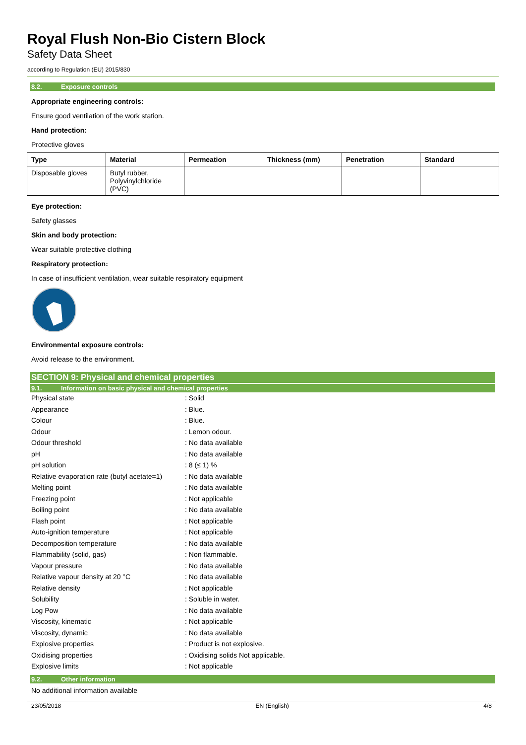Royal Flush Non-Bio Cistern Block
Safety Data Sheet
according to Regulation (EU) 2015/830
8.2. Exposure controls
Appropriate engineering controls:
Ensure good ventilation of the work station.
Hand protection:
Protective gloves
| Type | Material | Permeation | Thickness (mm) | Penetration | Standard |
| --- | --- | --- | --- | --- | --- |
| Disposable gloves | Butyl rubber, Polyvinylchloride (PVC) | | | | |
Eye protection:
Safety glasses
Skin and body protection:
Wear suitable protective clothing
Respiratory protection:
In case of insufficient ventilation, wear suitable respiratory equipment
Environmental exposure controls:
Avoid release to the environment.
SECTION 9: Physical and chemical properties
9.1. Information on basic physical and chemical properties
| Physical state | : Solid |
| Appearance | : Blue. |
| Colour | : Blue. |
| Odour | : Lemon odour. |
| Odour threshold | : No data available |
| pH | : No data available |
| pH solution | : 8 (≤ 1) % |
| Relative evaporation rate (butyl acetate=1) | : No data available |
| Melting point | : No data available |
| Freezing point | : Not applicable |
| Boiling point | : No data available |
| Flash point | : Not applicable |
| Auto-ignition temperature | : Not applicable |
| Decomposition temperature | : No data available |
| Flammability (solid, gas) | : Non flammable. |
| Vapour pressure | : No data available |
| Relative vapour density at 20 °C | : No data available |
| Relative density | : Not applicable |
| Solubility | : Soluble in water. |
| Log Pow | : No data available |
| Viscosity, kinematic | : Not applicable |
| Viscosity, dynamic | : No data available |
| Explosive properties | : Product is not explosive. |
| Oxidising properties | : Oxidising solids Not applicable. |
| Explosive limits | : Not applicable |
9.2. Other information
No additional information available
23/05/2018 EN (English) 4/8